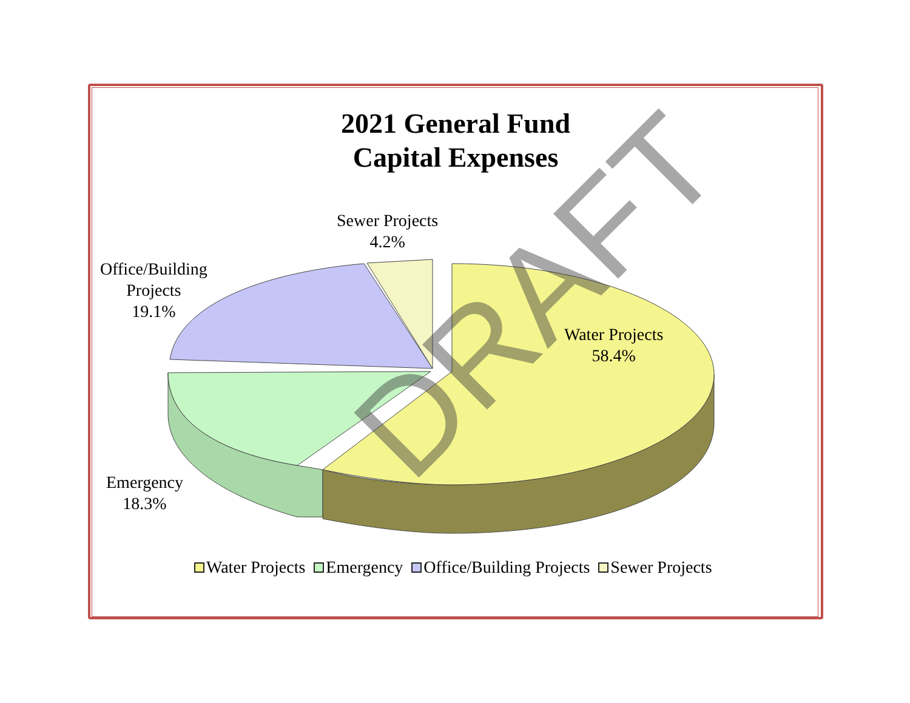2021 General Fund
Capital Expenses
Sewer Projects
4.2%
Office/Building
Projects
19.1%
Water Projects
58.4%
Emergency
18.3%
Water Projects Emergency Office/Building Projects Sewer Projects
DRAFT